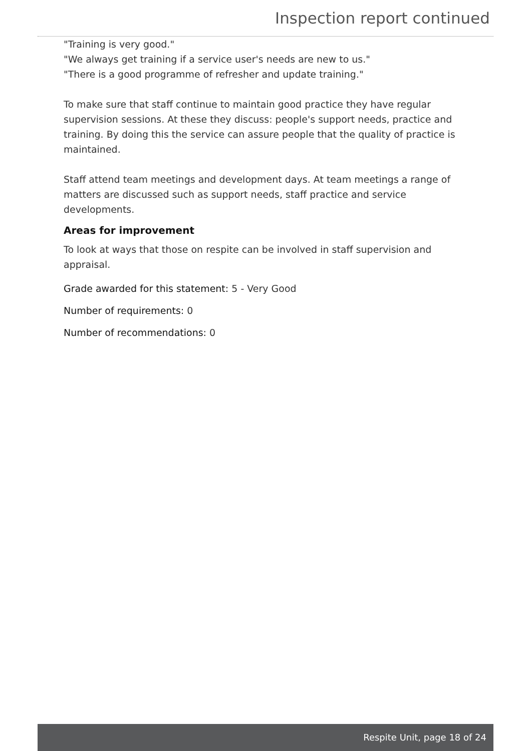Inspection report continued
"Training is very good."
"We always get training if a service user's needs are new to us."
"There is a good programme of refresher and update training."
To make sure that staff continue to maintain good practice they have regular supervision sessions. At these they discuss: people's support needs, practice and training. By doing this the service can assure people that the quality of practice is maintained.
Staff attend team meetings and development days. At team meetings a range of matters are discussed such as support needs, staff practice and service developments.
Areas for improvement
To look at ways that those on respite can be involved in staff supervision and appraisal.
Grade awarded for this statement: 5 - Very Good
Number of requirements: 0
Number of recommendations: 0
Respite Unit, page 18 of 24